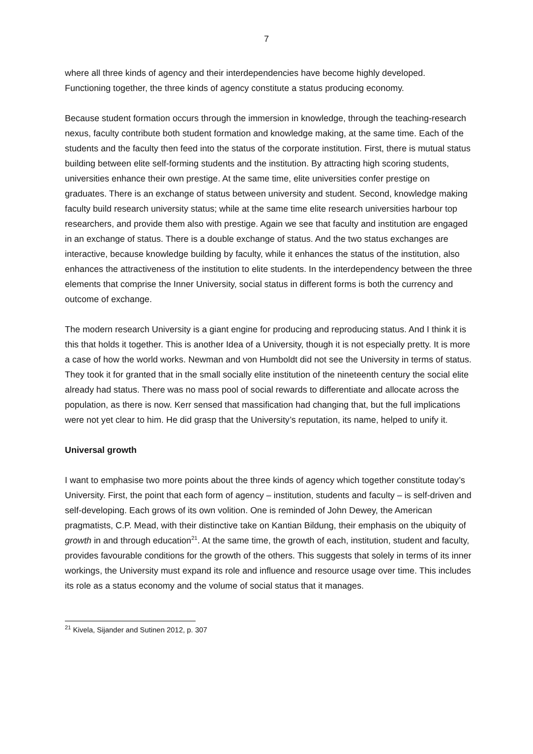7
where all three kinds of agency and their interdependencies have become highly developed. Functioning together, the three kinds of agency constitute a status producing economy.
Because student formation occurs through the immersion in knowledge, through the teaching-research nexus, faculty contribute both student formation and knowledge making, at the same time. Each of the students and the faculty then feed into the status of the corporate institution. First, there is mutual status building between elite self-forming students and the institution. By attracting high scoring students, universities enhance their own prestige. At the same time, elite universities confer prestige on graduates. There is an exchange of status between university and student. Second, knowledge making faculty build research university status; while at the same time elite research universities harbour top researchers, and provide them also with prestige. Again we see that faculty and institution are engaged in an exchange of status. There is a double exchange of status. And the two status exchanges are interactive, because knowledge building by faculty, while it enhances the status of the institution, also enhances the attractiveness of the institution to elite students. In the interdependency between the three elements that comprise the Inner University, social status in different forms is both the currency and outcome of exchange.
The modern research University is a giant engine for producing and reproducing status. And I think it is this that holds it together. This is another Idea of a University, though it is not especially pretty. It is more a case of how the world works. Newman and von Humboldt did not see the University in terms of status. They took it for granted that in the small socially elite institution of the nineteenth century the social elite already had status. There was no mass pool of social rewards to differentiate and allocate across the population, as there is now. Kerr sensed that massification had changing that, but the full implications were not yet clear to him. He did grasp that the University’s reputation, its name, helped to unify it.
Universal growth
I want to emphasise two more points about the three kinds of agency which together constitute today’s University. First, the point that each form of agency – institution, students and faculty – is self-driven and self-developing. Each grows of its own volition. One is reminded of John Dewey, the American pragmatists, C.P. Mead, with their distinctive take on Kantian Bildung, their emphasis on the ubiquity of growth in and through education<sup>21</sup>. At the same time, the growth of each, institution, student and faculty, provides favourable conditions for the growth of the others. This suggests that solely in terms of its inner workings, the University must expand its role and influence and resource usage over time. This includes its role as a status economy and the volume of social status that it manages.
<sup>21</sup> Kivela, Sijander and Sutinen 2012, p. 307